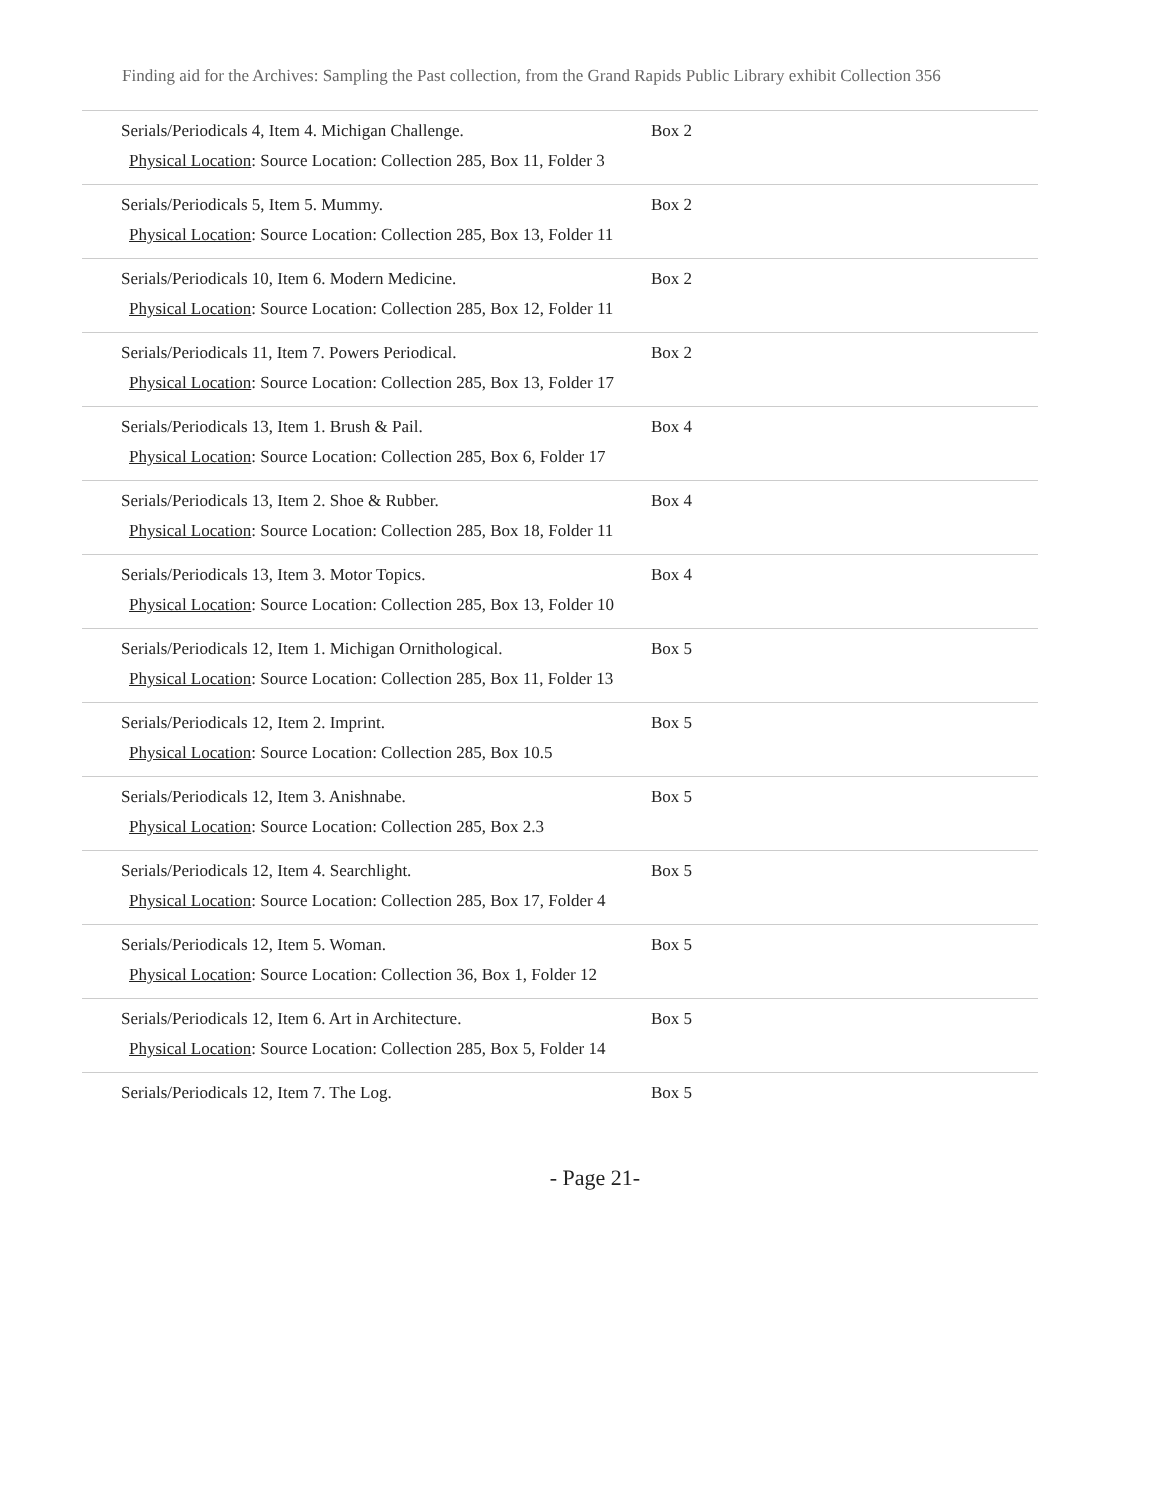Finding aid for the Archives: Sampling the Past collection, from the Grand Rapids Public Library exhibit Collection 356
| Serials/Periodicals 4, Item 4. Michigan Challenge. Physical Location : Source Location: Collection 285, Box 11, Folder 3 | Box 2 |
| Serials/Periodicals 5, Item 5. Mummy. Physical Location : Source Location: Collection 285, Box 13, Folder 11 | Box 2 |
| Serials/Periodicals 10, Item 6. Modern Medicine. Physical Location : Source Location: Collection 285, Box 12, Folder 11 | Box 2 |
| Serials/Periodicals 11, Item 7. Powers Periodical. Physical Location : Source Location: Collection 285, Box 13, Folder 17 | Box 2 |
| Serials/Periodicals 13, Item 1. Brush & Pail. Physical Location : Source Location: Collection 285, Box 6, Folder 17 | Box 4 |
| Serials/Periodicals 13, Item 2. Shoe & Rubber. Physical Location : Source Location: Collection 285, Box 18, Folder 11 | Box 4 |
| Serials/Periodicals 13, Item 3. Motor Topics. Physical Location : Source Location: Collection 285, Box 13, Folder 10 | Box 4 |
| Serials/Periodicals 12, Item 1. Michigan Ornithological. Physical Location : Source Location: Collection 285, Box 11, Folder 13 | Box 5 |
| Serials/Periodicals 12, Item 2. Imprint. Physical Location : Source Location: Collection 285, Box 10.5 | Box 5 |
| Serials/Periodicals 12, Item 3. Anishnabe. Physical Location : Source Location: Collection 285, Box 2.3 | Box 5 |
| Serials/Periodicals 12, Item 4. Searchlight. Physical Location : Source Location: Collection 285, Box 17, Folder 4 | Box 5 |
| Serials/Periodicals 12, Item 5. Woman. Physical Location : Source Location: Collection 36, Box 1, Folder 12 | Box 5 |
| Serials/Periodicals 12, Item 6. Art in Architecture. Physical Location : Source Location: Collection 285, Box 5, Folder 14 | Box 5 |
| Serials/Periodicals 12, Item 7. The Log. | Box 5 |
- Page 21-